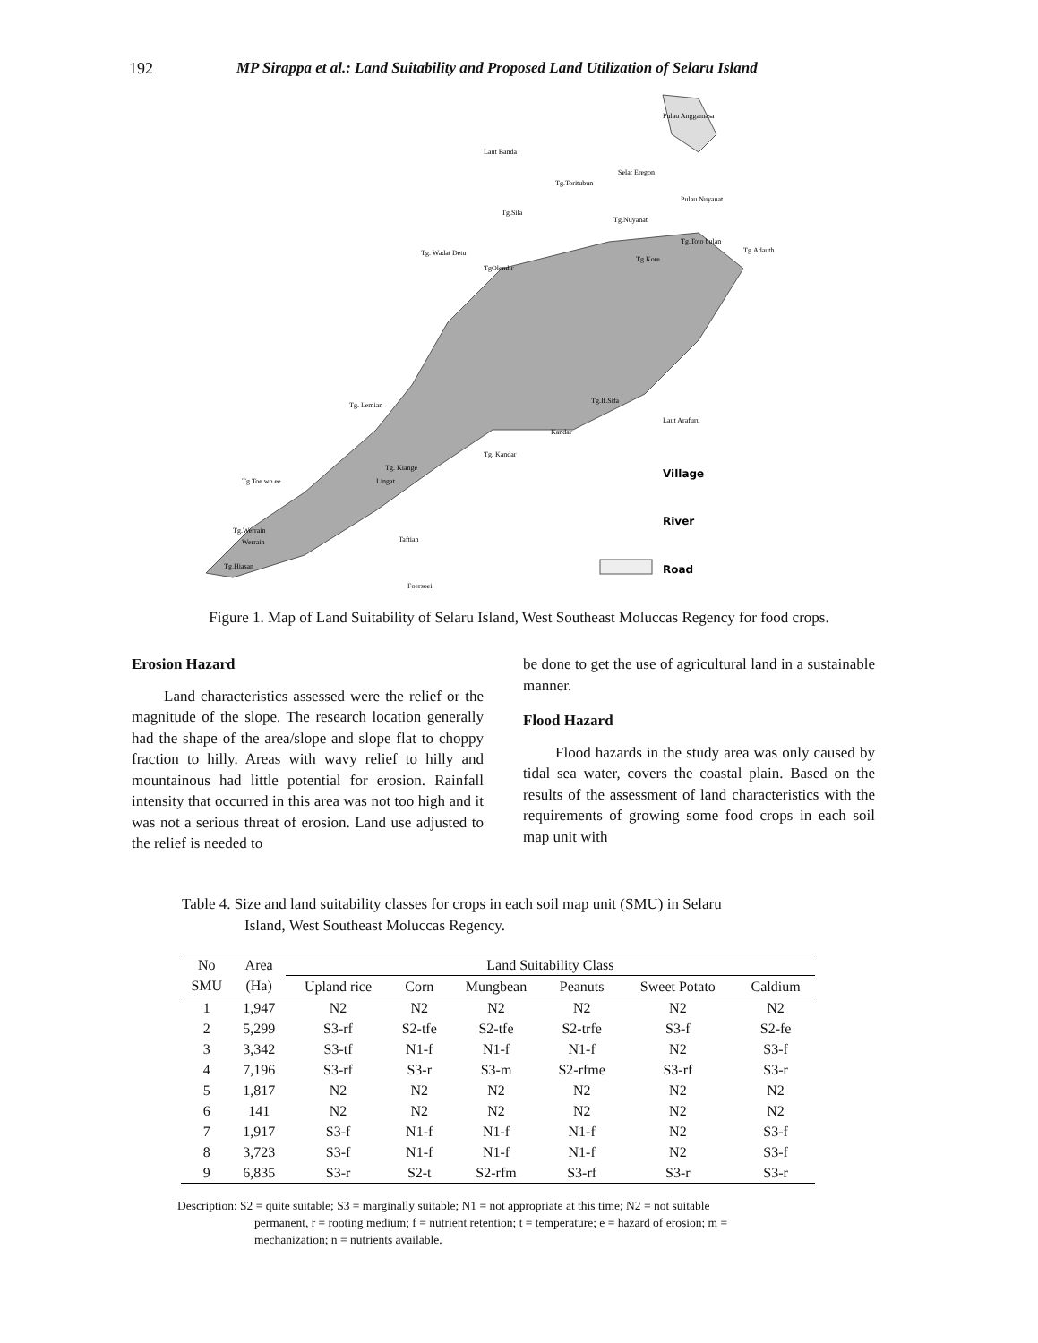192 MP Sirappa et al.: Land Suitability and Proposed Land Utilization of Selaru Island
Laut Banda
Selat Eregon
Tg.Toritubun
Pulau Anggamasa
Pulau Nuyanat
Tg.Nuyanat
Tg.Sila
Tg.Toto bulan
Tg.Adauth
Tg. Wadat Detu
TgOlendir
Tg.Kore
Tg.If.Sifa
Laut Arafuru
Tg. Lemian
Kandar
Tg. Kandar
Tg. Kiange
Lingat
Tg.Toe wo ee
Tg.Werrain
Werrain
Taftian
Tg.Hiasan
Foersoei
Village
River
Road
Figure 1. Map of Land Suitability of Selaru Island, West Southeast Moluccas Regency for food crops.
Erosion Hazard
Land characteristics assessed were the relief or the magnitude of the slope. The research location generally had the shape of the area/slope and slope flat to choppy fraction to hilly. Areas with wavy relief to hilly and mountainous had little potential for erosion. Rainfall intensity that occurred in this area was not too high and it was not a serious threat of erosion. Land use adjusted to the relief is needed to
be done to get the use of agricultural land in a sustainable manner.
Flood Hazard
Flood hazards in the study area was only caused by tidal sea water, covers the coastal plain. Based on the results of the assessment of land characteristics with the requirements of growing some food crops in each soil map unit with
Table 4. Size and land suitability classes for crops in each soil map unit (SMU) in Selaru
Island, West Southeast Moluccas Regency.
| No | Area | Land Suitability Class | | | | | |
| --- | --- | --- | --- | --- | --- | --- | --- |
| SMU | (Ha) | Upland rice | Corn | Mungbean | Peanuts | Sweet Potato | Caldium |
| 1 | 1,947 | N2 | N2 | N2 | N2 | N2 | N2 |
| 2 | 5,299 | S3-rf | S2-tfe | S2-tfe | S2-trfe | S3-f | S2-fe |
| 3 | 3,342 | S3-tf | N1-f | N1-f | N1-f | N2 | S3-f |
| 4 | 7,196 | S3-rf | S3-r | S3-m | S2-rfme | S3-rf | S3-r |
| 5 | 1,817 | N2 | N2 | N2 | N2 | N2 | N2 |
| 6 | 141 | N2 | N2 | N2 | N2 | N2 | N2 |
| 7 | 1,917 | S3-f | N1-f | N1-f | N1-f | N2 | S3-f |
| 8 | 3,723 | S3-f | N1-f | N1-f | N1-f | N2 | S3-f |
| 9 | 6,835 | S3-r | S2-t | S2-rfm | S3-rf | S3-r | S3-r |
Description: S2 = quite suitable; S3 = marginally suitable; N1 = not appropriate at this time; N2 = not suitable
permanent, r = rooting medium; f = nutrient retention; t = temperature; e = hazard of erosion; m =
mechanization; n = nutrients available.